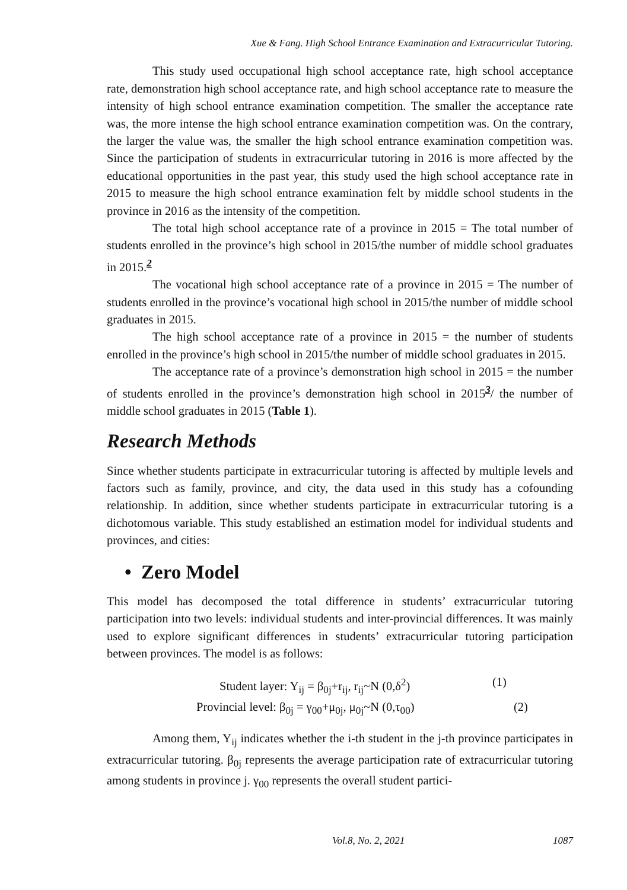Xue & Fang. High School Entrance Examination and Extracurricular Tutoring.
This study used occupational high school acceptance rate, high school acceptance rate, demonstration high school acceptance rate, and high school acceptance rate to measure the intensity of high school entrance examination competition. The smaller the acceptance rate was, the more intense the high school entrance examination competition was. On the contrary, the larger the value was, the smaller the high school entrance examination competition was. Since the participation of students in extracurricular tutoring in 2016 is more affected by the educational opportunities in the past year, this study used the high school acceptance rate in 2015 to measure the high school entrance examination felt by middle school students in the province in 2016 as the intensity of the competition.
The total high school acceptance rate of a province in 2015 = The total number of students enrolled in the province’s high school in 2015/the number of middle school graduates in 2015.<sup>2</sup>
The vocational high school acceptance rate of a province in 2015 = The number of students enrolled in the province’s vocational high school in 2015/the number of middle school graduates in 2015.
The high school acceptance rate of a province in 2015 = the number of students enrolled in the province’s high school in 2015/the number of middle school graduates in 2015.
The acceptance rate of a province’s demonstration high school in 2015 = the number of students enrolled in the province’s demonstration high school in 2015<sup>3</sup>/ the number of middle school graduates in 2015 (Table 1).
Research Methods
Since whether students participate in extracurricular tutoring is affected by multiple levels and factors such as family, province, and city, the data used in this study has a cofounding relationship. In addition, since whether students participate in extracurricular tutoring is a dichotomous variable. This study established an estimation model for individual students and provinces, and cities:
• Zero Model
This model has decomposed the total difference in students’ extracurricular tutoring participation into two levels: individual students and inter-provincial differences. It was mainly used to explore significant differences in students’ extracurricular tutoring participation between provinces. The model is as follows:
Student layer: Y<sub>ij</sub> = β<sub>0j</sub>+r<sub>ij</sub>, r<sub>ij</sub>~N (0,δ<sup>2</sup>) (1)
Provincial level: β<sub>0j</sub> = γ<sub>00</sub>+μ<sub>0j</sub>, μ<sub>0j</sub>~N (0,τ<sub>00</sub>) (2)
Among them, Y<sub>ij</sub> indicates whether the i-th student in the j-th province participates in extracurricular tutoring. β<sub>0j</sub> represents the average participation rate of extracurricular tutoring among students in province j. γ<sub>00</sub> represents the overall student partici-
Vol.8, No. 2, 2021 1087